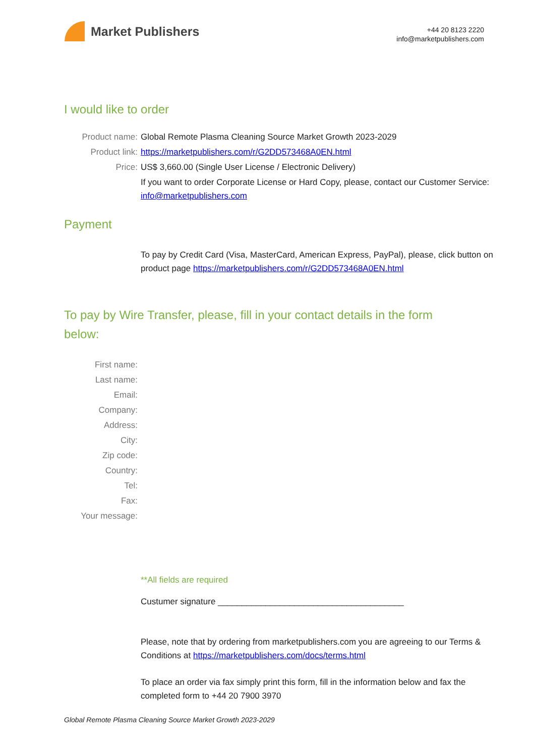Market Publishers
+44 20 8123 2220
info@marketpublishers.com
I would like to order
Product name: Global Remote Plasma Cleaning Source Market Growth 2023-2029
Product link: https://marketpublishers.com/r/G2DD573468A0EN.html
Price: US$ 3,660.00 (Single User License / Electronic Delivery)
If you want to order Corporate License or Hard Copy, please, contact our Customer Service:
info@marketpublishers.com
Payment
To pay by Credit Card (Visa, MasterCard, American Express, PayPal), please, click button on product page https://marketpublishers.com/r/G2DD573468A0EN.html
To pay by Wire Transfer, please, fill in your contact details in the form below:
First name:
Last name:
Email:
Company:
Address:
City:
Zip code:
Country:
Tel:
Fax:
Your message:
**All fields are required
Custumer signature _______________________________________
Please, note that by ordering from marketpublishers.com you are agreeing to our Terms & Conditions at https://marketpublishers.com/docs/terms.html
To place an order via fax simply print this form, fill in the information below and fax the completed form to +44 20 7900 3970
Global Remote Plasma Cleaning Source Market Growth 2023-2029